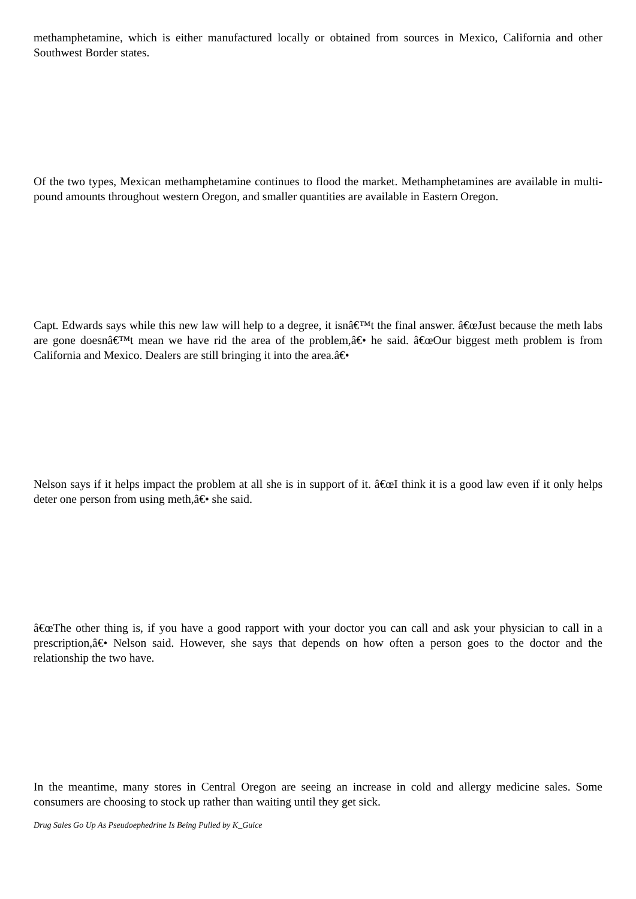methamphetamine, which is either manufactured locally or obtained from sources in Mexico, California and other Southwest Border states.
Of the two types, Mexican methamphetamine continues to flood the market. Methamphetamines are available in multi-pound amounts throughout western Oregon, and smaller quantities are available in Eastern Oregon.
Capt. Edwards says while this new law will help to a degree, it isnâ€™t the final answer. â€œJust because the meth labs are gone doesnâ€™t mean we have rid the area of the problem,â€• he said. â€œOur biggest meth problem is from California and Mexico. Dealers are still bringing it into the area.â€•
Nelson says if it helps impact the problem at all she is in support of it. â€œI think it is a good law even if it only helps deter one person from using meth,â€• she said.
â€œThe other thing is, if you have a good rapport with your doctor you can call and ask your physician to call in a prescription,â€• Nelson said. However, she says that depends on how often a person goes to the doctor and the relationship the two have.
In the meantime, many stores in Central Oregon are seeing an increase in cold and allergy medicine sales. Some consumers are choosing to stock up rather than waiting until they get sick.
Drug Sales Go Up As Pseudoephedrine Is Being Pulled by K_Guice